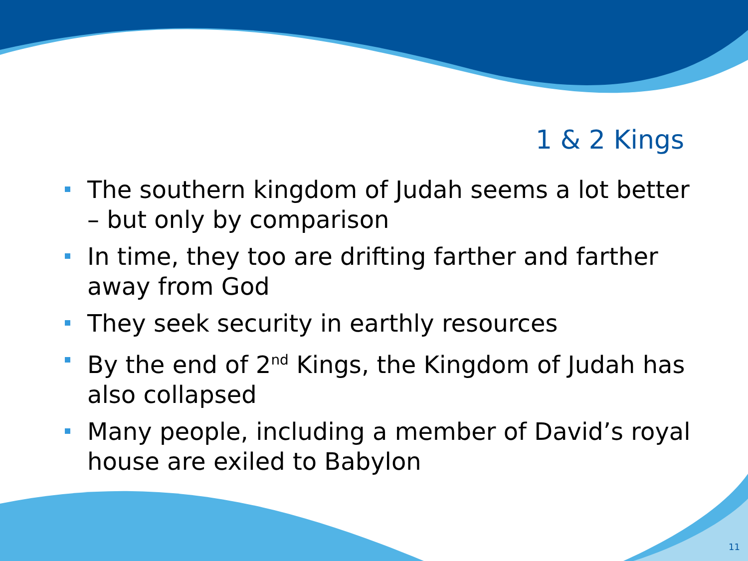1 & 2 Kings
The southern kingdom of Judah seems a lot better – but only by comparison
In time, they too are drifting farther and farther away from God
They seek security in earthly resources
By the end of 2<sup>nd</sup> Kings, the Kingdom of Judah has also collapsed
Many people, including a member of David’s royal house are exiled to Babylon
11